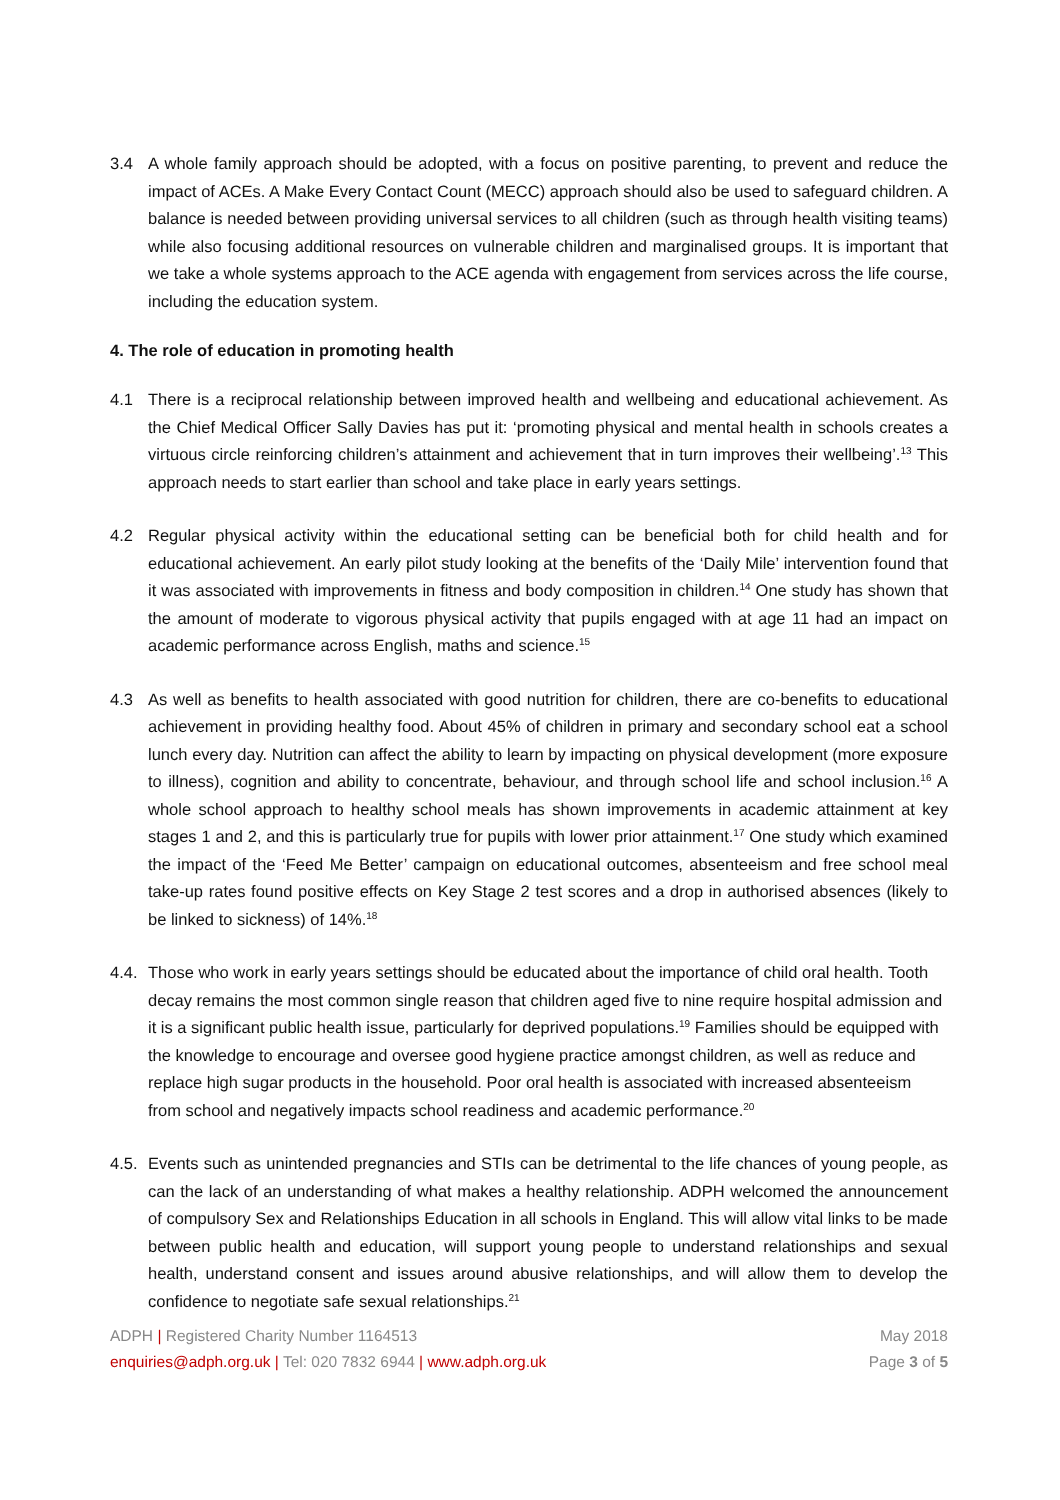3.4 A whole family approach should be adopted, with a focus on positive parenting, to prevent and reduce the impact of ACEs. A Make Every Contact Count (MECC) approach should also be used to safeguard children. A balance is needed between providing universal services to all children (such as through health visiting teams) while also focusing additional resources on vulnerable children and marginalised groups. It is important that we take a whole systems approach to the ACE agenda with engagement from services across the life course, including the education system.
4. The role of education in promoting health
4.1 There is a reciprocal relationship between improved health and wellbeing and educational achievement. As the Chief Medical Officer Sally Davies has put it: ‘promoting physical and mental health in schools creates a virtuous circle reinforcing children’s attainment and achievement that in turn improves their wellbeing’.<sup>13</sup> This approach needs to start earlier than school and take place in early years settings.
4.2 Regular physical activity within the educational setting can be beneficial both for child health and for educational achievement. An early pilot study looking at the benefits of the ‘Daily Mile’ intervention found that it was associated with improvements in fitness and body composition in children.<sup>14</sup> One study has shown that the amount of moderate to vigorous physical activity that pupils engaged with at age 11 had an impact on academic performance across English, maths and science.<sup>15</sup>
4.3 As well as benefits to health associated with good nutrition for children, there are co-benefits to educational achievement in providing healthy food. About 45% of children in primary and secondary school eat a school lunch every day. Nutrition can affect the ability to learn by impacting on physical development (more exposure to illness), cognition and ability to concentrate, behaviour, and through school life and school inclusion.<sup>16</sup> A whole school approach to healthy school meals has shown improvements in academic attainment at key stages 1 and 2, and this is particularly true for pupils with lower prior attainment.<sup>17</sup> One study which examined the impact of the ‘Feed Me Better’ campaign on educational outcomes, absenteeism and free school meal take-up rates found positive effects on Key Stage 2 test scores and a drop in authorised absences (likely to be linked to sickness) of 14%.<sup>18</sup>
4.4. Those who work in early years settings should be educated about the importance of child oral health. Tooth decay remains the most common single reason that children aged five to nine require hospital admission and it is a significant public health issue, particularly for deprived populations.<sup>19</sup> Families should be equipped with the knowledge to encourage and oversee good hygiene practice amongst children, as well as reduce and replace high sugar products in the household. Poor oral health is associated with increased absenteeism from school and negatively impacts school readiness and academic performance.<sup>20</sup>
4.5. Events such as unintended pregnancies and STIs can be detrimental to the life chances of young people, as can the lack of an understanding of what makes a healthy relationship. ADPH welcomed the announcement of compulsory Sex and Relationships Education in all schools in England. This will allow vital links to be made between public health and education, will support young people to understand relationships and sexual health, understand consent and issues around abusive relationships, and will allow them to develop the confidence to negotiate safe sexual relationships.<sup>21</sup>
ADPH | Registered Charity Number 1164513
enquiries@adph.org.uk | Tel: 020 7832 6944 | www.adph.org.uk
May 2018
Page 3 of 5